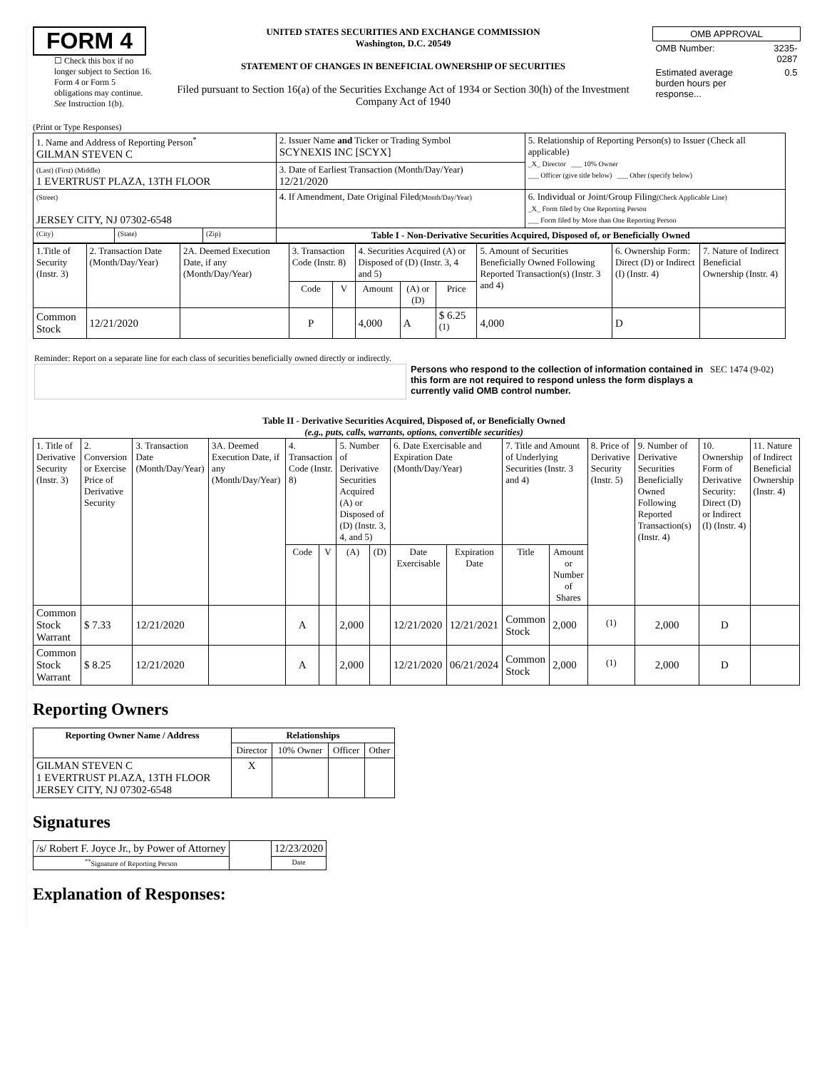FORM 4
☐ Check this box if no longer subject to Section 16. Form 4 or Form 5 obligations may continue. See Instruction 1(b).
UNITED STATES SECURITIES AND EXCHANGE COMMISSION
Washington, D.C. 20549
STATEMENT OF CHANGES IN BENEFICIAL OWNERSHIP OF SECURITIES
Filed pursuant to Section 16(a) of the Securities Exchange Act of 1934 or Section 30(h) of the Investment Company Act of 1940
| OMB APPROVAL | |
| OMB Number: | 3235-0287 |
| Estimated average burden hours per response... | 0.5 |
(Print or Type Responses)
| 1. Name and Address of Reporting Person<sup>*</sup> GILMAN STEVEN C | | | 2. Issuer Name and Ticker or Trading Symbol SCYNEXIS INC [SCYX] | 5. Relationship of Reporting Person(s) to Issuer (Check all applicable) _X_ Director ___ 10% Owner ___ Officer (give title below) ___ Other (specify below) |
| (Last) (First) (Middle) 1 EVERTRUST PLAZA, 13TH FLOOR | | | 3. Date of Earliest Transaction (Month/Day/Year) 12/21/2020 | |
| (Street) JERSEY CITY, NJ 07302-6548 | | | 4. If Amendment, Date Original Filed (Month/Day/Year) | 6. Individual or Joint/Group Filing (Check Applicable Line) _X_ Form filed by One Reporting Person ___ Form filed by More than One Reporting Person |
| (City) | (State) | (Zip) | Table I - Non-Derivative Securities Acquired, Disposed of, or Beneficially Owned | |
| 1.Title of Security (Instr. 3) | 2. Transaction Date (Month/Day/Year) | 2A. Deemed Execution Date, if any (Month/Day/Year) | 3. Transaction Code (Instr. 8) | | 4. Securities Acquired (A) or Disposed of (D) (Instr. 3, 4 and 5) | | | 5. Amount of Securities Beneficially Owned Following Reported Transaction(s) (Instr. 3 and 4) | 6. Ownership Form: Direct (D) or Indirect (I) (Instr. 4) | 7. Nature of Indirect Beneficial Ownership (Instr. 4) |
| --- | --- | --- | --- | --- | --- | --- | --- | --- | --- | --- |
| | | | Code | V | Amount | (A) or (D) | Price | | | |
| Common Stock | 12/21/2020 | | P | | 4,000 | A | $ 6.25 <sup>(1)</sup> | 4,000 | D | |
Reminder: Report on a separate line for each class of securities beneficially owned directly or indirectly.
Persons who respond to the collection of information contained in this form are not required to respond unless the form displays a currently valid OMB control number.
SEC 1474 (9-02)
Table II - Derivative Securities Acquired, Disposed of, or Beneficially Owned
(e.g., puts, calls, warrants, options, convertible securities)
| 1. Title of Derivative Security (Instr. 3) | 2. Conversion or Exercise Price of Derivative Security | 3. Transaction Date (Month/Day/Year) | 3A. Deemed Execution Date, if any (Month/Day/Year) | 4. Transaction Code (Instr. 8) | | 5. Number of Derivative Securities Acquired (A) or Disposed of (D) (Instr. 3, 4, and 5) | | 6. Date Exercisable and Expiration Date (Month/Day/Year) | | 7. Title and Amount of Underlying Securities (Instr. 3 and 4) | | 8. Price of Derivative Security (Instr. 5) | 9. Number of Derivative Securities Beneficially Owned Following Reported Transaction(s) (Instr. 4) | 10. Ownership Form of Derivative Security: Direct (D) or Indirect (I) (Instr. 4) | 11. Nature of Indirect Beneficial Ownership (Instr. 4) |
| --- | --- | --- | --- | --- | --- | --- | --- | --- | --- | --- | --- | --- | --- | --- | --- |
| | | | | Code | V | (A) | (D) | Date Exercisable | Expiration Date | Title | Amount or Number of Shares | | | | |
| Common Stock Warrant | $ 7.33 | 12/21/2020 | | A | | 2,000 | | 12/21/2020 | 12/21/2021 | Common Stock | 2,000 | <sup>(1)</sup> | 2,000 | D | |
| Common Stock Warrant | $ 8.25 | 12/21/2020 | | A | | 2,000 | | 12/21/2020 | 06/21/2024 | Common Stock | 2,000 | <sup>(1)</sup> | 2,000 | D | |
Reporting Owners
| Reporting Owner Name / Address | Relationships | | | |
| --- | --- | --- | --- | --- |
| | Director | 10% Owner | Officer | Other |
| GILMAN STEVEN C 1 EVERTRUST PLAZA, 13TH FLOOR JERSEY CITY, NJ 07302-6548 | X | | | |
Signatures
| /s/ Robert F. Joyce Jr., by Power of Attorney | | 12/23/2020 |
| <sup>**</sup> Signature of Reporting Person | | Date |
Explanation of Responses: